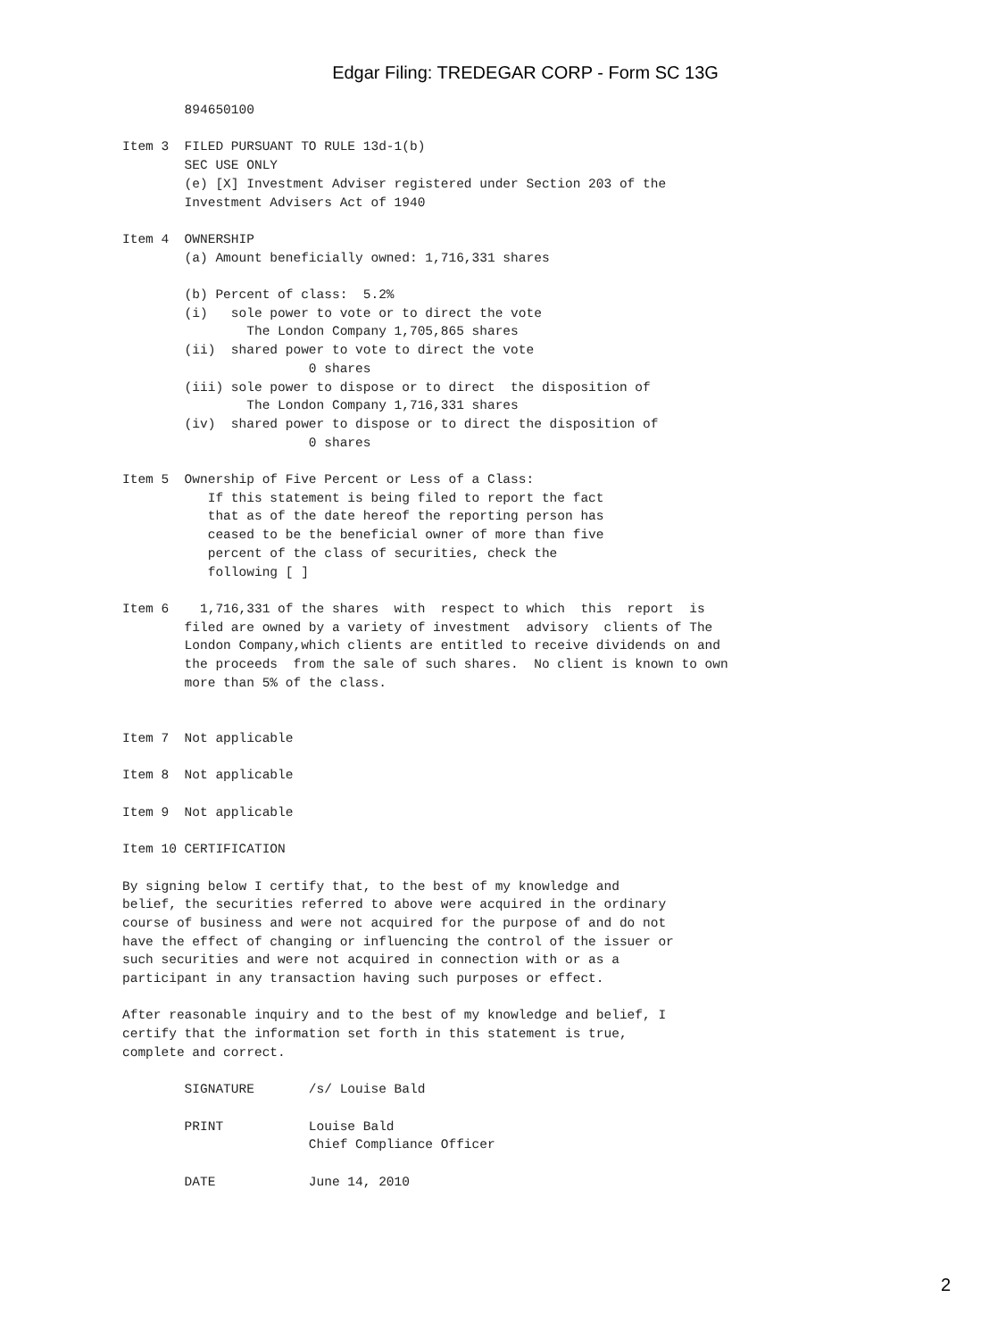Edgar Filing: TREDEGAR CORP - Form SC 13G
        894650100

Item 3  FILED PURSUANT TO RULE 13d-1(b)
        SEC USE ONLY
        (e) [X] Investment Adviser registered under Section 203 of the
        Investment Advisers Act of 1940

Item 4  OWNERSHIP
        (a) Amount beneficially owned: 1,716,331 shares

        (b) Percent of class:  5.2%
        (i)   sole power to vote or to direct the vote
                The London Company 1,705,865 shares
        (ii)  shared power to vote to direct the vote
                        0 shares
        (iii) sole power to dispose or to direct  the disposition of
                The London Company 1,716,331 shares
        (iv)  shared power to dispose or to direct the disposition of
                        0 shares

Item 5  Ownership of Five Percent or Less of a Class:
           If this statement is being filed to report the fact
           that as of the date hereof the reporting person has
           ceased to be the beneficial owner of more than five
           percent of the class of securities, check the
           following [ ]

Item 6    1,716,331 of the shares  with  respect to which  this  report  is
        filed are owned by a variety of investment  advisory  clients of The
        London Company,which clients are entitled to receive dividends on and
        the proceeds  from the sale of such shares.  No client is known to own
        more than 5% of the class.


Item 7  Not applicable

Item 8  Not applicable

Item 9  Not applicable

Item 10 CERTIFICATION

By signing below I certify that, to the best of my knowledge and
belief, the securities referred to above were acquired in the ordinary
course of business and were not acquired for the purpose of and do not
have the effect of changing or influencing the control of the issuer or
such securities and were not acquired in connection with or as a
participant in any transaction having such purposes or effect.

After reasonable inquiry and to the best of my knowledge and belief, I
certify that the information set forth in this statement is true,
complete and correct.

        SIGNATURE       /s/ Louise Bald

        PRINT           Louise Bald
                        Chief Compliance Officer

        DATE            June 14, 2010
2